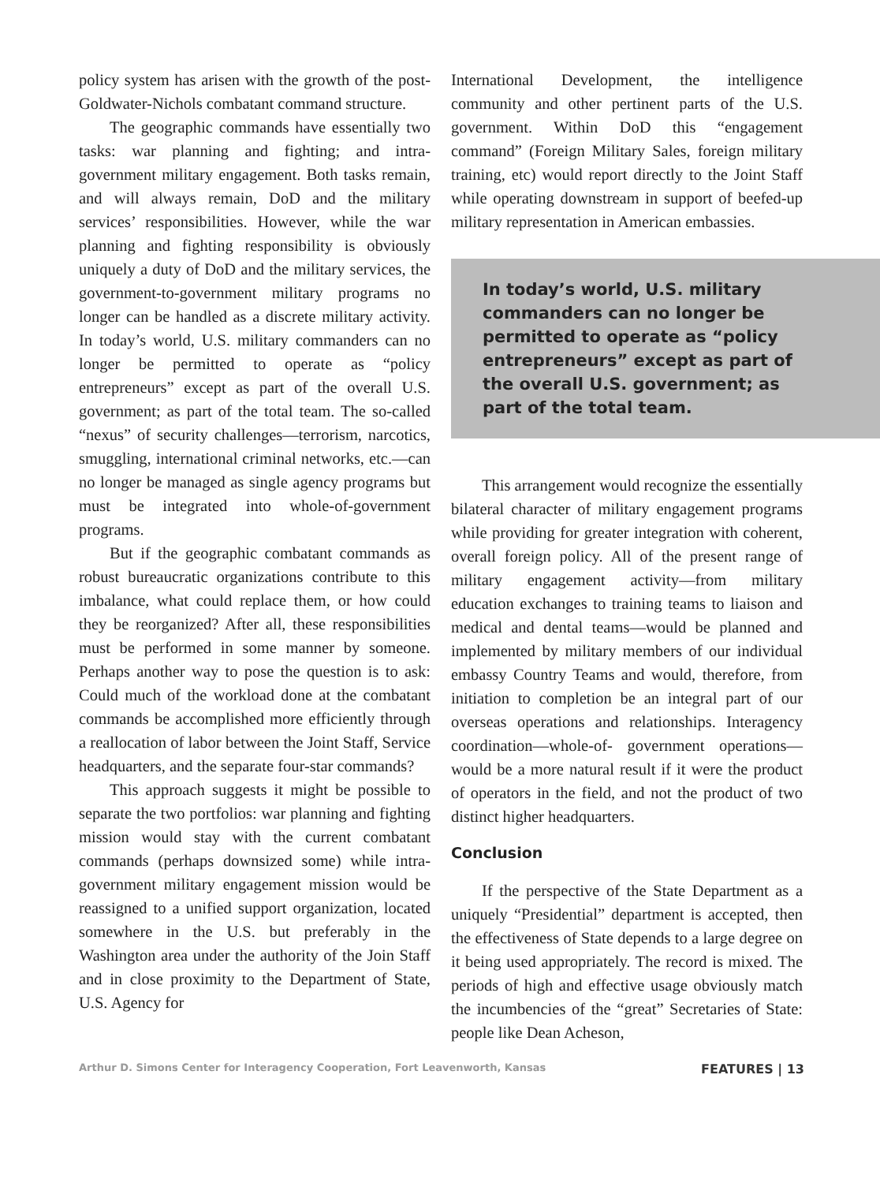policy system has arisen with the growth of the post-Goldwater-Nichols combatant command structure.
The geographic commands have essentially two tasks: war planning and fighting; and intra-government military engagement. Both tasks remain, and will always remain, DoD and the military services’ responsibilities. However, while the war planning and fighting responsibility is obviously uniquely a duty of DoD and the military services, the government-to-government military programs no longer can be handled as a discrete military activity. In today’s world, U.S. military commanders can no longer be permitted to operate as “policy entrepreneurs” except as part of the overall U.S. government; as part of the total team. The so-called “nexus” of security challenges—terrorism, narcotics, smuggling, international criminal networks, etc.—can no longer be managed as single agency programs but must be integrated into whole-of-government programs.
But if the geographic combatant commands as robust bureaucratic organizations contribute to this imbalance, what could replace them, or how could they be reorganized? After all, these responsibilities must be performed in some manner by someone. Perhaps another way to pose the question is to ask: Could much of the workload done at the combatant commands be accomplished more efficiently through a reallocation of labor between the Joint Staff, Service headquarters, and the separate four-star commands?
This approach suggests it might be possible to separate the two portfolios: war planning and fighting mission would stay with the current combatant commands (perhaps downsized some) while intra-government military engagement mission would be reassigned to a unified support organization, located somewhere in the U.S. but preferably in the Washington area under the authority of the Join Staff and in close proximity to the Department of State, U.S. Agency for
International Development, the intelligence community and other pertinent parts of the U.S. government. Within DoD this “engagement command” (Foreign Military Sales, foreign military training, etc) would report directly to the Joint Staff while operating downstream in support of beefed-up military representation in American embassies.
In today’s world, U.S. military commanders can no longer be permitted to operate as “policy entrepreneurs” except as part of the overall U.S. government; as part of the total team.
This arrangement would recognize the essentially bilateral character of military engagement programs while providing for greater integration with coherent, overall foreign policy. All of the present range of military engagement activity—from military education exchanges to training teams to liaison and medical and dental teams—would be planned and implemented by military members of our individual embassy Country Teams and would, therefore, from initiation to completion be an integral part of our overseas operations and relationships. Interagency coordination—whole-of- government operations—would be a more natural result if it were the product of operators in the field, and not the product of two distinct higher headquarters.
Conclusion
If the perspective of the State Department as a uniquely “Presidential” department is accepted, then the effectiveness of State depends to a large degree on it being used appropriately. The record is mixed. The periods of high and effective usage obviously match the incumbencies of the “great” Secretaries of State: people like Dean Acheson,
Arthur D. Simons Center for Interagency Cooperation, Fort Leavenworth, Kansas FEATURES | 13